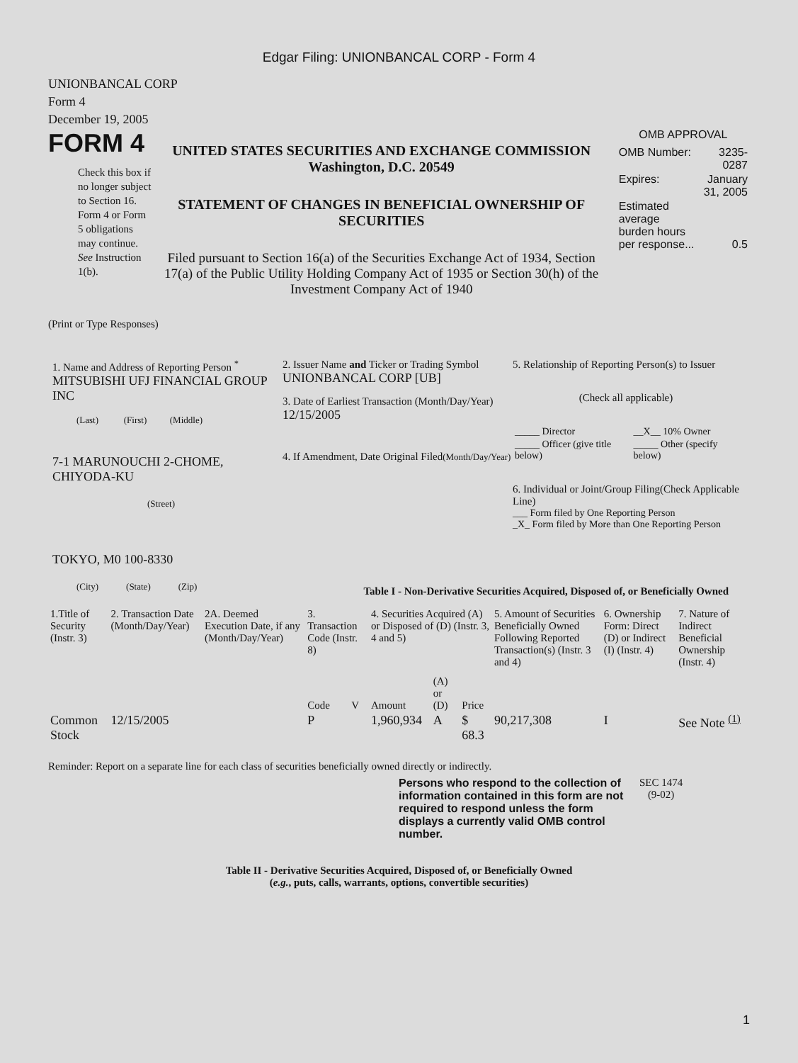Edgar Filing: UNIONBANCAL CORP - Form 4
UNIONBANCAL CORP
Form 4
December 19, 2005
FORM 4
Check this box if no longer subject to Section 16. Form 4 or Form 5 obligations may continue. See Instruction 1(b).
UNITED STATES SECURITIES AND EXCHANGE COMMISSION
Washington, D.C. 20549
STATEMENT OF CHANGES IN BENEFICIAL OWNERSHIP OF SECURITIES
Filed pursuant to Section 16(a) of the Securities Exchange Act of 1934, Section 17(a) of the Public Utility Holding Company Act of 1935 or Section 30(h) of the Investment Company Act of 1940
OMB APPROVAL
| OMB Number: | 3235-0287 |
| Expires: | January 31, 2005 |
| Estimated average burden hours per response... | 0.5 |
(Print or Type Responses)
1. Name and Address of Reporting Person <sup>*</sup>
MITSUBISHI UFJ FINANCIAL GROUP INC
(Last) (First) (Middle)
7-1 MARUNOUCHI 2-CHOME, CHIYODA-KU
(Street)
TOKYO, M0 100-8330
(City) (State) (Zip)
2. Issuer Name and Ticker or Trading Symbol
UNIONBANCAL CORP [UB]
3. Date of Earliest Transaction (Month/Day/Year)
12/15/2005
4. If Amendment, Date Original Filed(Month/Day/Year)
5. Relationship of Reporting Person(s) to Issuer
(Check all applicable)
| _____ Director | __X__ 10% Owner |
| _____ Officer (give title below) | _____ Other (specify below) |
6. Individual or Joint/Group Filing(Check Applicable Line)
___ Form filed by One Reporting Person
_X_ Form filed by More than One Reporting Person
Table I - Non-Derivative Securities Acquired, Disposed of, or Beneficially Owned
| 1.Title of Security (Instr. 3) | 2. Transaction Date (Month/Day/Year) | 2A. Deemed Execution Date, if any (Month/Day/Year) | 3. Transaction Code (Instr. 8) | | 4. Securities Acquired (A) or Disposed of (D) (Instr. 3, 4 and 5) | | | 5. Amount of Securities Beneficially Owned Following Reported Transaction(s) (Instr. 3 and 4) | 6. Ownership Form: Direct (D) or Indirect (I) (Instr. 4) | 7. Nature of Indirect Beneficial Ownership (Instr. 4) |
| --- | --- | --- | --- | --- | --- | --- | --- | --- | --- | --- |
| | | | Code | V | Amount | (A) or (D) | Price | | | |
| Common Stock | 12/15/2005 | | P | | 1,960,934 | A | $ 68.3 | 90,217,308 | I | See Note <sup>(1)</sup> |
Reminder: Report on a separate line for each class of securities beneficially owned directly or indirectly.
Persons who respond to the collection of information contained in this form are not required to respond unless the form displays a currently valid OMB control number.
SEC 1474
(9-02)
Table II - Derivative Securities Acquired, Disposed of, or Beneficially Owned
(e.g., puts, calls, warrants, options, convertible securities)
1